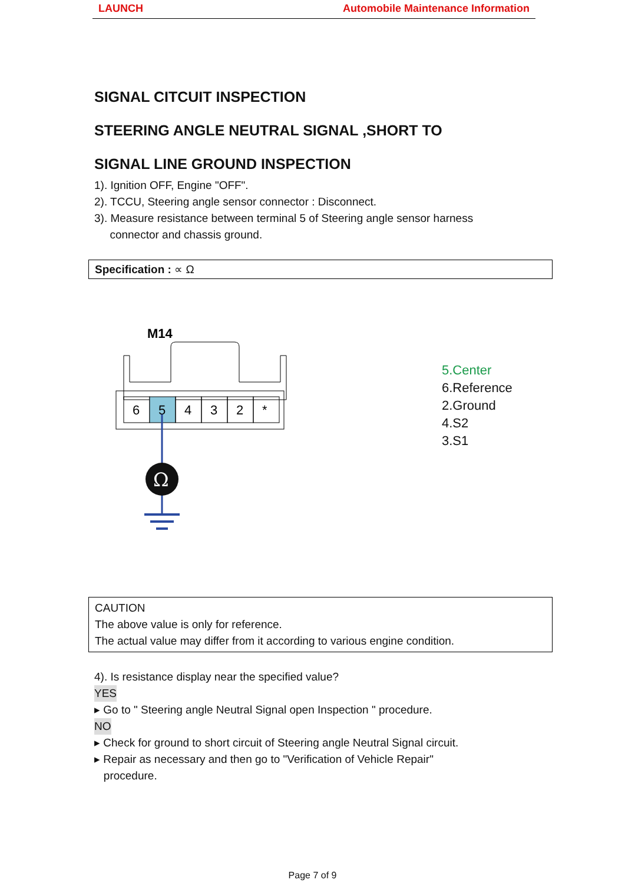LAUNCH Automobile Maintenance Information
SIGNAL CITCUIT INSPECTION
STEERING ANGLE NEUTRAL SIGNAL ,SHORT TO
SIGNAL LINE GROUND INSPECTION
1). Ignition OFF, Engine "OFF".
2). TCCU, Steering angle sensor connector : Disconnect.
3). Measure resistance between terminal 5 of Steering angle sensor harness
connector and chassis ground.
Specification : ∝ Ω
M14
6
5
4
3
2
*
Ω
5.Center
6.Reference
2.Ground
4.S2
3.S1
CAUTION
The above value is only for reference.
The actual value may differ from it according to various engine condition.
4). Is resistance display near the specified value?
YES
▸ Go to " Steering angle Neutral Signal open Inspection " procedure.
NO
▸ Check for ground to short circuit of Steering angle Neutral Signal circuit.
▸ Repair as necessary and then go to "Verification of Vehicle Repair"
procedure.
Page 7 of 9